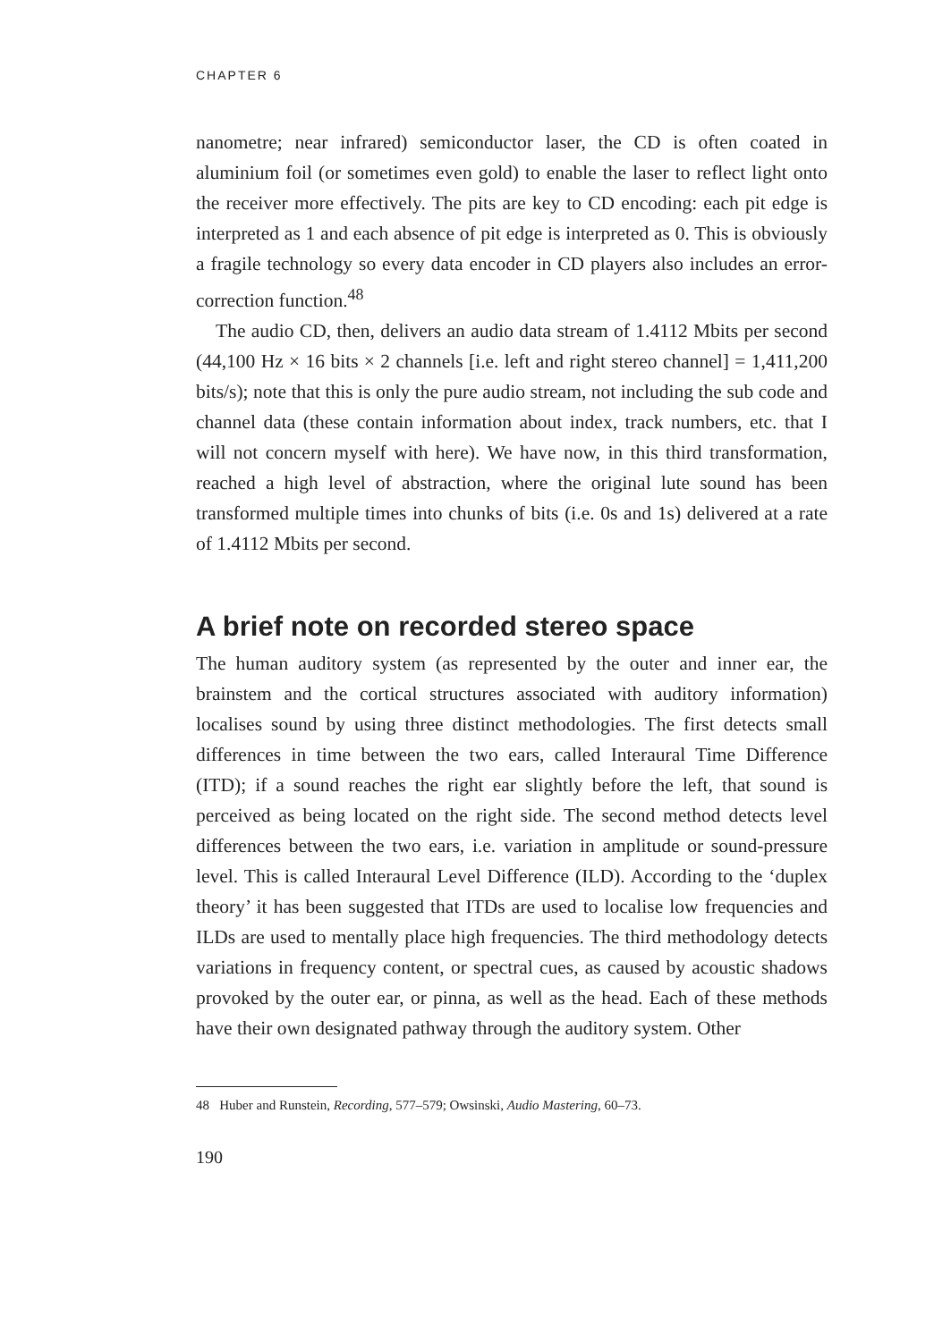CHAPTER 6
nanometre; near infrared) semiconductor laser, the CD is often coated in aluminium foil (or sometimes even gold) to enable the laser to reflect light onto the receiver more effectively. The pits are key to CD encoding: each pit edge is interpreted as 1 and each absence of pit edge is interpreted as 0. This is obviously a fragile technology so every data encoder in CD players also includes an error-correction function.<sup>48</sup>
The audio CD, then, delivers an audio data stream of 1.4112 Mbits per second (44,100 Hz × 16 bits × 2 channels [i.e. left and right stereo channel] = 1,411,200 bits/s); note that this is only the pure audio stream, not including the sub code and channel data (these contain information about index, track numbers, etc. that I will not concern myself with here). We have now, in this third transformation, reached a high level of abstraction, where the original lute sound has been transformed multiple times into chunks of bits (i.e. 0s and 1s) delivered at a rate of 1.4112 Mbits per second.
A brief note on recorded stereo space
The human auditory system (as represented by the outer and inner ear, the brainstem and the cortical structures associated with auditory information) localises sound by using three distinct methodologies. The first detects small differences in time between the two ears, called Interaural Time Difference (ITD); if a sound reaches the right ear slightly before the left, that sound is perceived as being located on the right side. The second method detects level differences between the two ears, i.e. variation in amplitude or sound-pressure level. This is called Interaural Level Difference (ILD). According to the ‘duplex theory’ it has been suggested that ITDs are used to localise low frequencies and ILDs are used to mentally place high frequencies. The third methodology detects variations in frequency content, or spectral cues, as caused by acoustic shadows provoked by the outer ear, or pinna, as well as the head. Each of these methods have their own designated pathway through the auditory system. Other
48 Huber and Runstein, Recording, 577–579; Owsinski, Audio Mastering, 60–73.
190